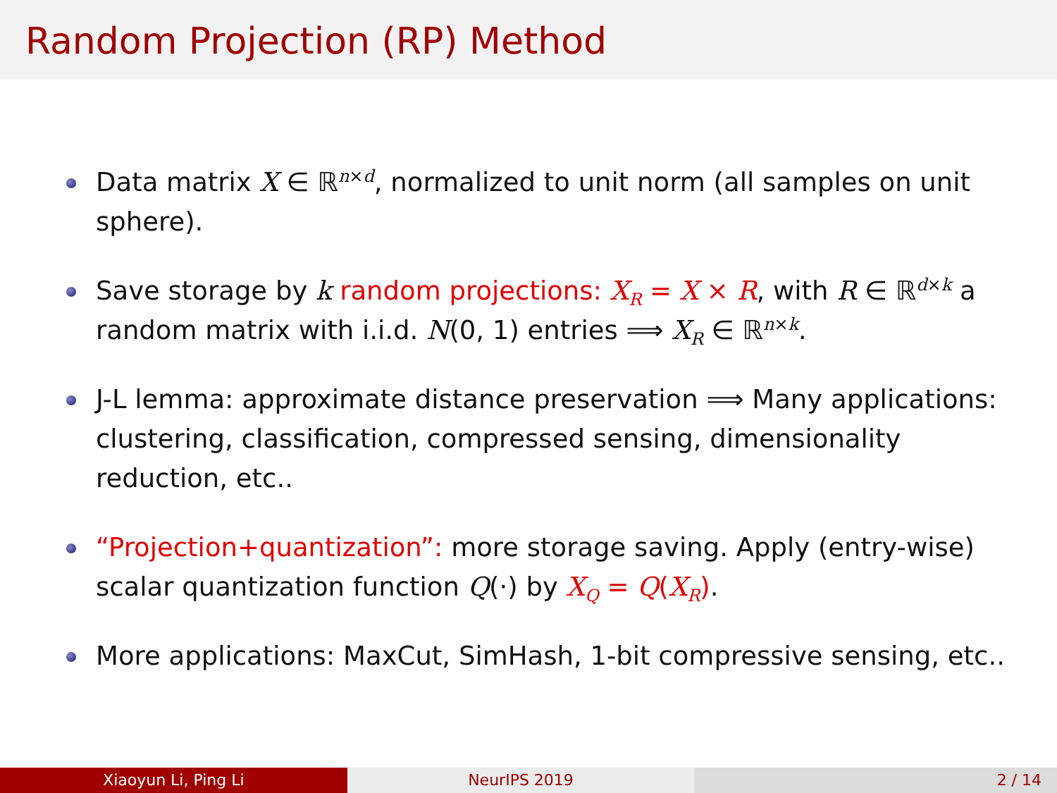Random Projection (RP) Method
Data matrix X ∈ ℝ<sup>n×d</sup>, normalized to unit norm (all samples on unit sphere).
Save storage by k random projections: X<sub>R</sub> = X × R, with R ∈ ℝ<sup>d×k</sup> a random matrix with i.i.d. N(0, 1) entries ⟹ X<sub>R</sub> ∈ ℝ<sup>n×k</sup>.
J-L lemma: approximate distance preservation ⟹ Many applications: clustering, classification, compressed sensing, dimensionality reduction, etc..
“Projection+quantization”: more storage saving. Apply (entry-wise) scalar quantization function Q(·) by X<sub>Q</sub> = Q(X<sub>R</sub>).
More applications: MaxCut, SimHash, 1-bit compressive sensing, etc..
Xiaoyun Li, Ping Li NeurIPS 2019 2 / 14